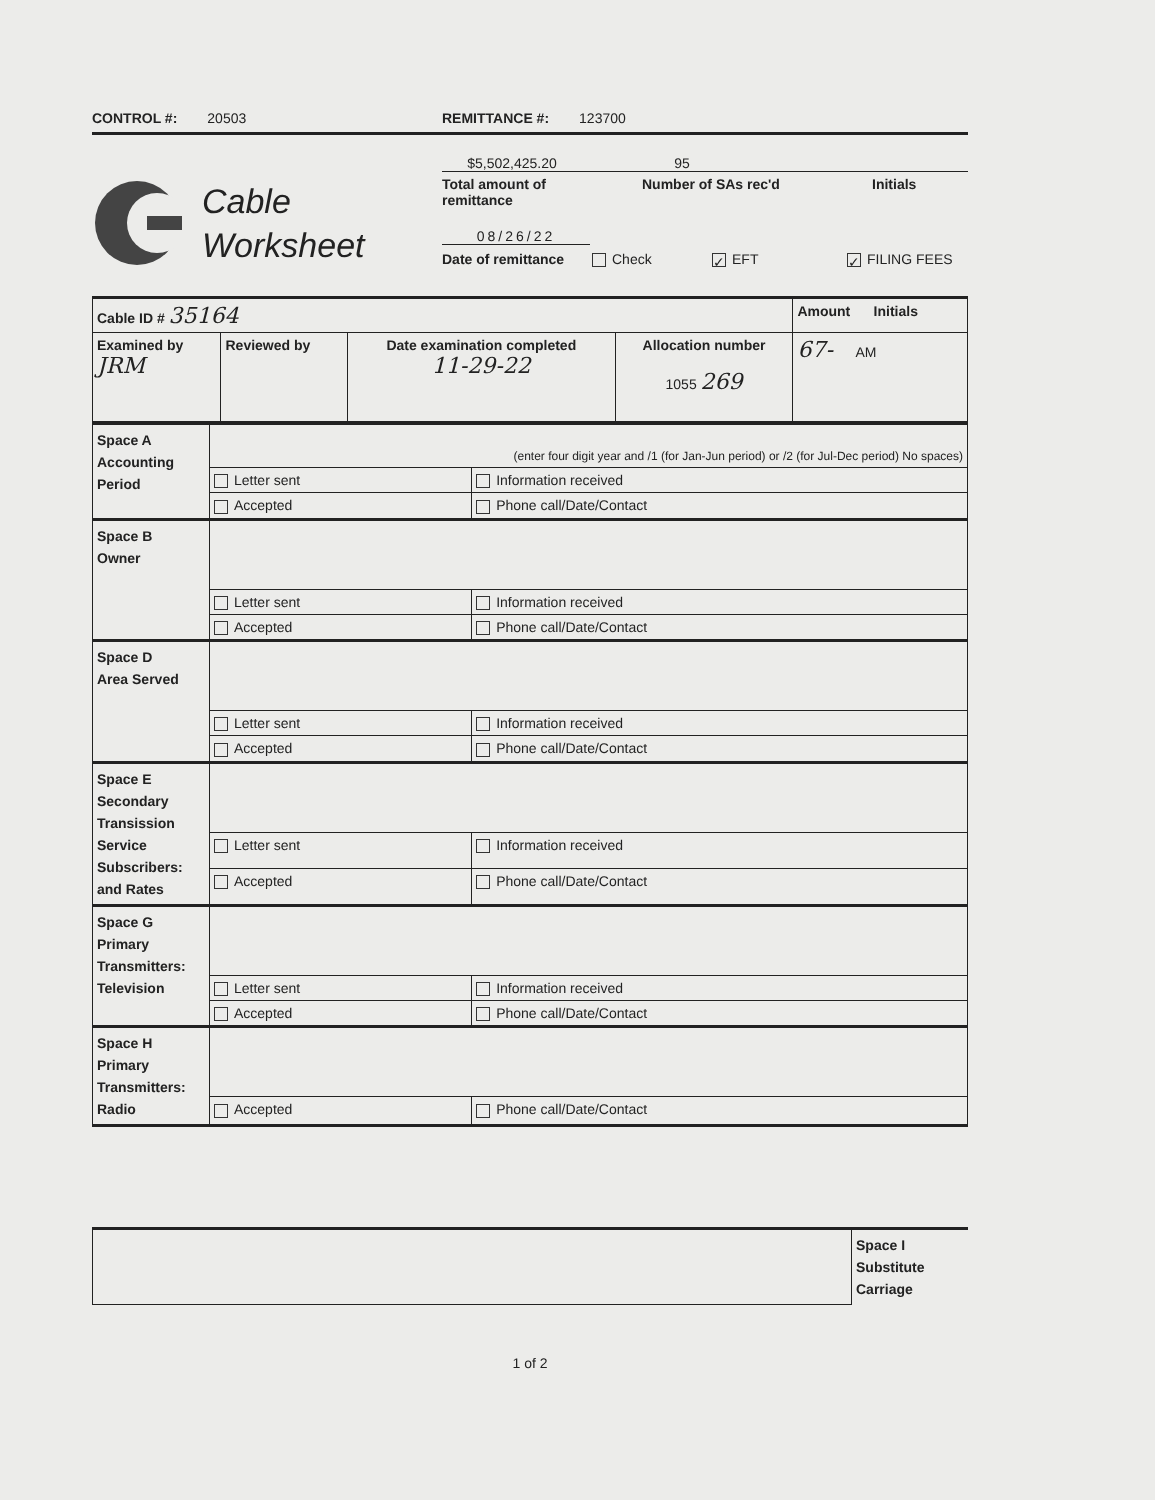CONTROL #: 20503 REMITTANCE #: 123700
Cable
Worksheet
$5,502,425.20 95
Total amount of
remittance
Number of SAs rec'd Initials
08/26/22
Date of remittance
Check
✓ EFT
✓ FILING FEES
| Cable ID # 35164 | | | | Amount Initials |
| Examined by JRM | Reviewed by | Date examination completed 11-29-22 | Allocation number 1055 269 | 67- AM |
| Space A Accounting Period | (enter four digit year and /1 (for Jan-Jun period) or /2 (for Jul-Dec period) No spaces) | |
| | Letter sent | Information received |
| | Accepted | Phone call/Date/Contact |
| Space B Owner | | |
| | Letter sent | Information received |
| | Accepted | Phone call/Date/Contact |
| Space D Area Served | | |
| | Letter sent | Information received |
| | Accepted | Phone call/Date/Contact |
| Space E Secondary Transission Service Subscribers: and Rates | | |
| | Letter sent | Information received |
| | Accepted | Phone call/Date/Contact |
| Space G Primary Transmitters: Television | | |
| | Letter sent | Information received |
| | Accepted | Phone call/Date/Contact |
| Space H Primary Transmitters: Radio | | |
| | Accepted | Phone call/Date/Contact |
| | Space I Substitute Carriage |
1 of 2